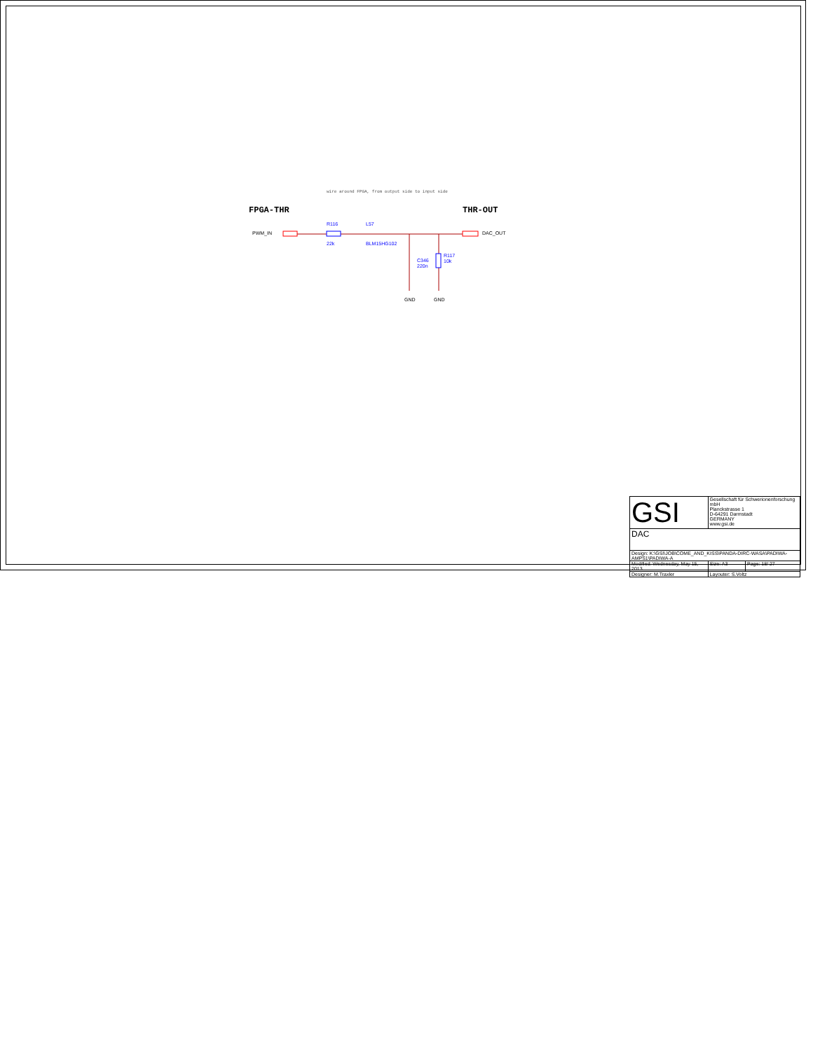wire around FPGA, from output side to input side
FPGA-THR
THR-OUT
PWM_IN
R116
22k
L57
BLM15HG102
DAC_OUT
C346
220n
R117
10k
GND
GND
| GSI | Gesellschaft für Schwerionenforschung mbH Planckstrasse 1 D-64291 Darmstadt GERMANY www.gsi.de | |
| DAC | | |
| Design: K:\GSI\JOB\COME_AND_KISS\PANDA-DIRC-WASA\PADIWA-AMPS1\PADIWA-A | | |
| Modified: Wednesday, May 15, 2013 | Size: A3 | Page: 18/ 27 |
| Designer: M.Traxler | Layouter: S.Voltz | |